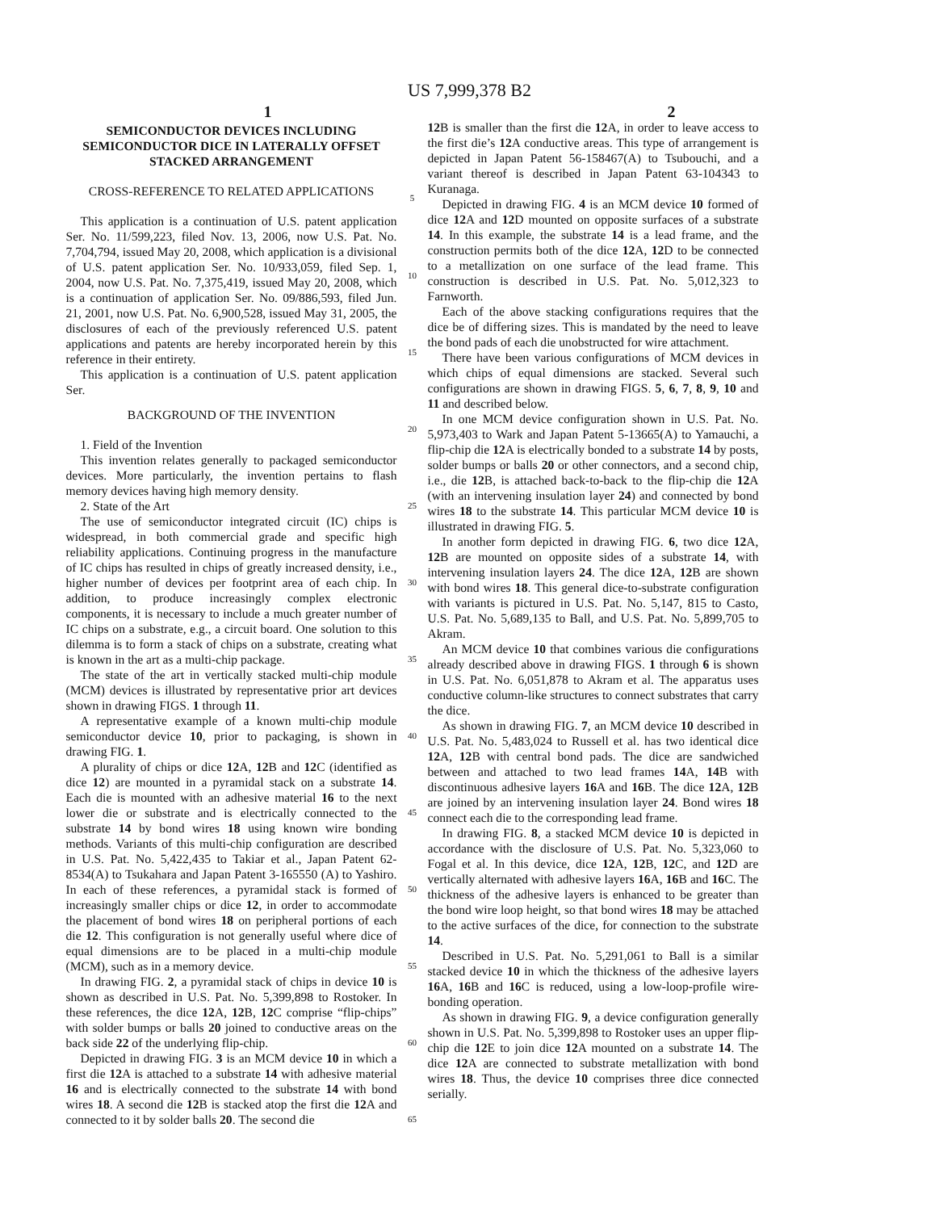US 7,999,378 B2
1 2
SEMICONDUCTOR DEVICES INCLUDING SEMICONDUCTOR DICE IN LATERALLY OFFSET STACKED ARRANGEMENT
CROSS-REFERENCE TO RELATED APPLICATIONS
This application is a continuation of U.S. patent application Ser. No. 11/599,223, filed Nov. 13, 2006, now U.S. Pat. No. 7,704,794, issued May 20, 2008, which application is a divisional of U.S. patent application Ser. No. 10/933,059, filed Sep. 1, 2004, now U.S. Pat. No. 7,375,419, issued May 20, 2008, which is a continuation of application Ser. No. 09/886,593, filed Jun. 21, 2001, now U.S. Pat. No. 6,900,528, issued May 31, 2005, the disclosures of each of the previously referenced U.S. patent applications and patents are hereby incorporated herein by this reference in their entirety.
This application is a continuation of U.S. patent application Ser.
BACKGROUND OF THE INVENTION
1. Field of the Invention
This invention relates generally to packaged semiconductor devices. More particularly, the invention pertains to flash memory devices having high memory density.
2. State of the Art
The use of semiconductor integrated circuit (IC) chips is widespread, in both commercial grade and specific high reliability applications. Continuing progress in the manufacture of IC chips has resulted in chips of greatly increased density, i.e., higher number of devices per footprint area of each chip. In addition, to produce increasingly complex electronic components, it is necessary to include a much greater number of IC chips on a substrate, e.g., a circuit board. One solution to this dilemma is to form a stack of chips on a substrate, creating what is known in the art as a multi-chip package.
The state of the art in vertically stacked multi-chip module (MCM) devices is illustrated by representative prior art devices shown in drawing FIGS. 1 through 11.
A representative example of a known multi-chip module semiconductor device 10, prior to packaging, is shown in drawing FIG. 1.
A plurality of chips or dice 12 A, 12 B and 12 C (identified as dice 12) are mounted in a pyramidal stack on a substrate 14. Each die is mounted with an adhesive material 16 to the next lower die or substrate and is electrically connected to the substrate 14 by bond wires 18 using known wire bonding methods. Variants of this multi-chip configuration are described in U.S. Pat. No. 5,422,435 to Takiar et al., Japan Patent 62-8534(A) to Tsukahara and Japan Patent 3-165550 (A) to Yashiro. In each of these references, a pyramidal stack is formed of increasingly smaller chips or dice 12, in order to accommodate the placement of bond wires 18 on peripheral portions of each die 12. This configuration is not generally useful where dice of equal dimensions are to be placed in a multi-chip module (MCM), such as in a memory device.
In drawing FIG. 2, a pyramidal stack of chips in device 10 is shown as described in U.S. Pat. No. 5,399,898 to Rostoker. In these references, the dice 12 A, 12 B, 12 C comprise “flip-chips” with solder bumps or balls 20 joined to conductive areas on the back side 22 of the underlying flip-chip.
Depicted in drawing FIG. 3 is an MCM device 10 in which a first die 12 A is attached to a substrate 14 with adhesive material 16 and is electrically connected to the substrate 14 with bond wires 18. A second die 12 B is stacked atop the first die 12 A and connected to it by solder balls 20. The second die
5
10
15
20
25
30
35
40
45
50
55
60
65
12 B is smaller than the first die 12 A, in order to leave access to the first die’s 12 A conductive areas. This type of arrangement is depicted in Japan Patent 56-158467(A) to Tsubouchi, and a variant thereof is described in Japan Patent 63-104343 to Kuranaga.
Depicted in drawing FIG. 4 is an MCM device 10 formed of dice 12 A and 12 D mounted on opposite surfaces of a substrate 14. In this example, the substrate 14 is a lead frame, and the construction permits both of the dice 12 A, 12 D to be connected to a metallization on one surface of the lead frame. This construction is described in U.S. Pat. No. 5,012,323 to Farnworth.
Each of the above stacking configurations requires that the dice be of differing sizes. This is mandated by the need to leave the bond pads of each die unobstructed for wire attachment.
There have been various configurations of MCM devices in which chips of equal dimensions are stacked. Several such configurations are shown in drawing FIGS. 5, 6, 7, 8, 9, 10 and 11 and described below.
In one MCM device configuration shown in U.S. Pat. No. 5,973,403 to Wark and Japan Patent 5-13665(A) to Yamauchi, a flip-chip die 12 A is electrically bonded to a substrate 14 by posts, solder bumps or balls 20 or other connectors, and a second chip, i.e., die 12 B, is attached back-to-back to the flip-chip die 12 A (with an intervening insulation layer 24) and connected by bond wires 18 to the substrate 14. This particular MCM device 10 is illustrated in drawing FIG. 5.
In another form depicted in drawing FIG. 6, two dice 12 A, 12 B are mounted on opposite sides of a substrate 14, with intervening insulation layers 24. The dice 12 A, 12 B are shown with bond wires 18. This general dice-to-substrate configuration with variants is pictured in U.S. Pat. No. 5,147, 815 to Casto, U.S. Pat. No. 5,689,135 to Ball, and U.S. Pat. No. 5,899,705 to Akram.
An MCM device 10 that combines various die configurations already described above in drawing FIGS. 1 through 6 is shown in U.S. Pat. No. 6,051,878 to Akram et al. The apparatus uses conductive column-like structures to connect substrates that carry the dice.
As shown in drawing FIG. 7, an MCM device 10 described in U.S. Pat. No. 5,483,024 to Russell et al. has two identical dice 12 A, 12 B with central bond pads. The dice are sandwiched between and attached to two lead frames 14 A, 14 B with discontinuous adhesive layers 16 A and 16 B. The dice 12 A, 12 B are joined by an intervening insulation layer 24. Bond wires 18 connect each die to the corresponding lead frame.
In drawing FIG. 8, a stacked MCM device 10 is depicted in accordance with the disclosure of U.S. Pat. No. 5,323,060 to Fogal et al. In this device, dice 12 A, 12 B, 12 C, and 12 D are vertically alternated with adhesive layers 16 A, 16 B and 16 C. The thickness of the adhesive layers is enhanced to be greater than the bond wire loop height, so that bond wires 18 may be attached to the active surfaces of the dice, for connection to the substrate 14.
Described in U.S. Pat. No. 5,291,061 to Ball is a similar stacked device 10 in which the thickness of the adhesive layers 16 A, 16 B and 16 C is reduced, using a low-loop-profile wire-bonding operation.
As shown in drawing FIG. 9, a device configuration generally shown in U.S. Pat. No. 5,399,898 to Rostoker uses an upper flip-chip die 12 E to join dice 12 A mounted on a substrate 14. The dice 12 A are connected to substrate metallization with bond wires 18. Thus, the device 10 comprises three dice connected serially.